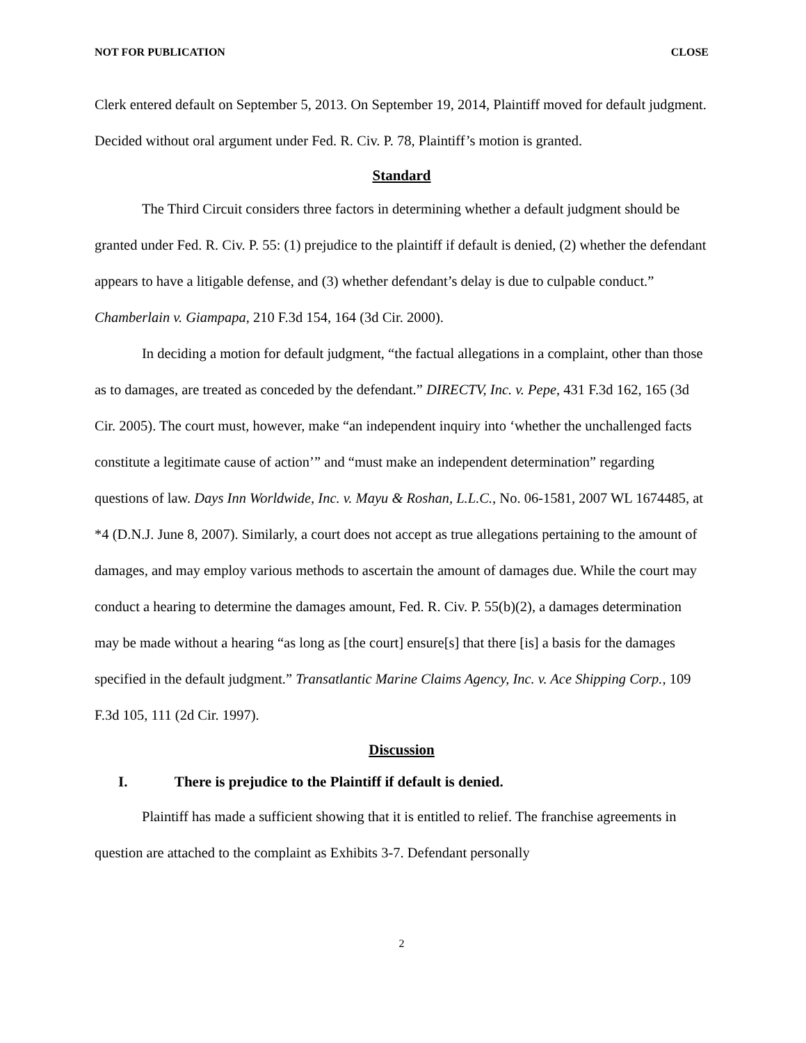NOT FOR PUBLICATION CLOSE
Clerk entered default on September 5, 2013. On September 19, 2014, Plaintiff moved for default judgment. Decided without oral argument under Fed. R. Civ. P. 78, Plaintiff’s motion is granted.
Standard
The Third Circuit considers three factors in determining whether a default judgment should be granted under Fed. R. Civ. P. 55: (1) prejudice to the plaintiff if default is denied, (2) whether the defendant appears to have a litigable defense, and (3) whether defendant’s delay is due to culpable conduct.” Chamberlain v. Giampapa, 210 F.3d 154, 164 (3d Cir. 2000).
In deciding a motion for default judgment, “the factual allegations in a complaint, other than those as to damages, are treated as conceded by the defendant.” DIRECTV, Inc. v. Pepe, 431 F.3d 162, 165 (3d Cir. 2005). The court must, however, make “an independent inquiry into ‘whether the unchallenged facts constitute a legitimate cause of action’” and “must make an independent determination” regarding questions of law. Days Inn Worldwide, Inc. v. Mayu & Roshan, L.L.C., No. 06-1581, 2007 WL 1674485, at *4 (D.N.J. June 8, 2007). Similarly, a court does not accept as true allegations pertaining to the amount of damages, and may employ various methods to ascertain the amount of damages due. While the court may conduct a hearing to determine the damages amount, Fed. R. Civ. P. 55(b)(2), a damages determination may be made without a hearing “as long as [the court] ensure[s] that there [is] a basis for the damages specified in the default judgment.” Transatlantic Marine Claims Agency, Inc. v. Ace Shipping Corp., 109 F.3d 105, 111 (2d Cir. 1997).
Discussion
I. There is prejudice to the Plaintiff if default is denied.
Plaintiff has made a sufficient showing that it is entitled to relief. The franchise agreements in question are attached to the complaint as Exhibits 3-7. Defendant personally
2